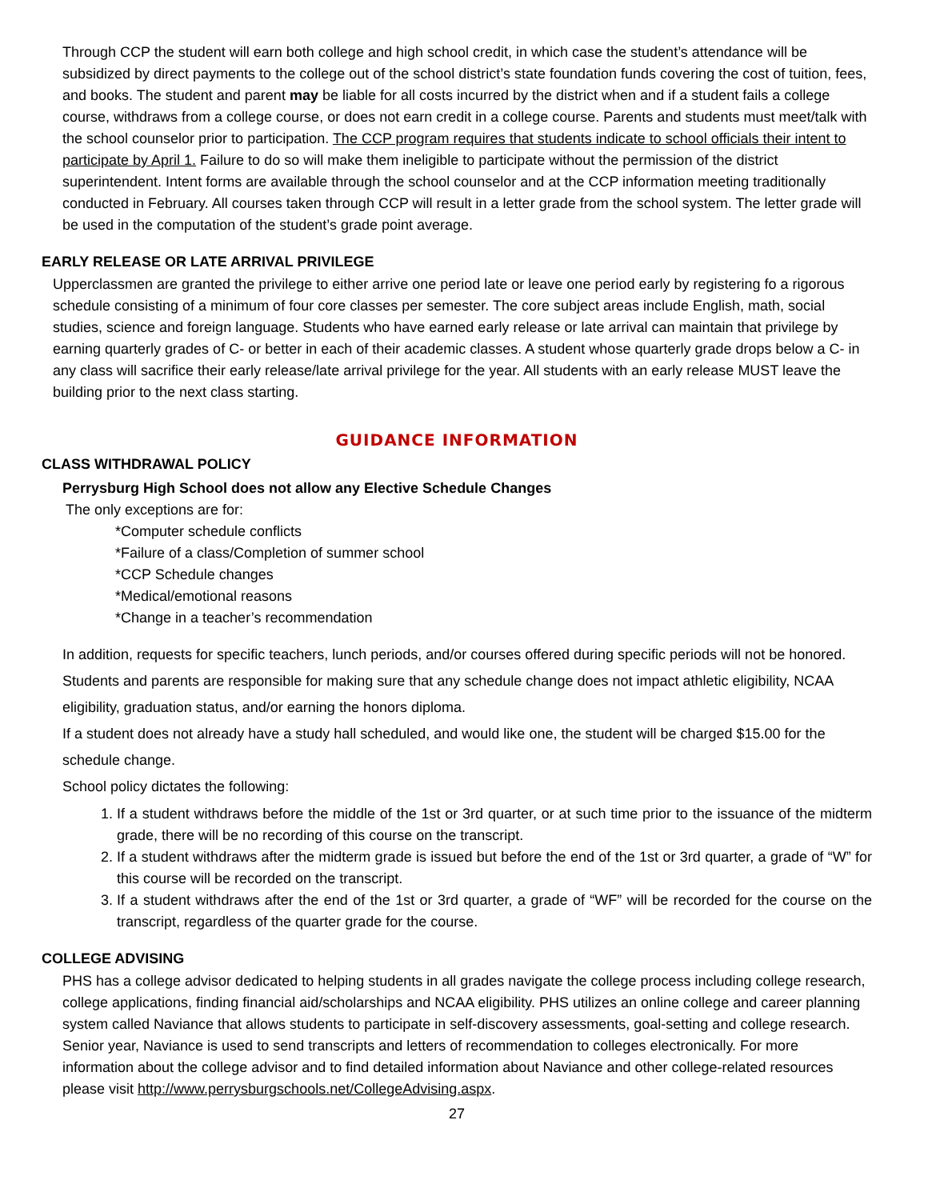Through CCP the student will earn both college and high school credit, in which case the student’s attendance will be subsidized by direct payments to the college out of the school district’s state foundation funds covering the cost of tuition, fees, and books. The student and parent may be liable for all costs incurred by the district when and if a student fails a college course, withdraws from a college course, or does not earn credit in a college course. Parents and students must meet/talk with the school counselor prior to participation. The CCP program requires that students indicate to school officials their intent to participate by April 1. Failure to do so will make them ineligible to participate without the permission of the district superintendent. Intent forms are available through the school counselor and at the CCP information meeting traditionally conducted in February. All courses taken through CCP will result in a letter grade from the school system. The letter grade will be used in the computation of the student’s grade point average.
EARLY RELEASE OR LATE ARRIVAL PRIVILEGE
Upperclassmen are granted the privilege to either arrive one period late or leave one period early by registering fo a rigorous schedule consisting of a minimum of four core classes per semester. The core subject areas include English, math, social studies, science and foreign language. Students who have earned early release or late arrival can maintain that privilege by earning quarterly grades of C- or better in each of their academic classes. A student whose quarterly grade drops below a C- in any class will sacrifice their early release/late arrival privilege for the year. All students with an early release MUST leave the building prior to the next class starting.
GUIDANCE INFORMATION
CLASS WITHDRAWAL POLICY
Perrysburg High School does not allow any Elective Schedule Changes
The only exceptions are for:
*Computer schedule conflicts
*Failure of a class/Completion of summer school
*CCP Schedule changes
*Medical/emotional reasons
*Change in a teacher’s recommendation
In addition, requests for specific teachers, lunch periods, and/or courses offered during specific periods will not be honored. Students and parents are responsible for making sure that any schedule change does not impact athletic eligibility, NCAA eligibility, graduation status, and/or earning the honors diploma.
If a student does not already have a study hall scheduled, and would like one, the student will be charged $15.00 for the schedule change.
School policy dictates the following:
1. If a student withdraws before the middle of the 1st or 3rd quarter, or at such time prior to the issuance of the midterm grade, there will be no recording of this course on the transcript.
2. If a student withdraws after the midterm grade is issued but before the end of the 1st or 3rd quarter, a grade of “W” for this course will be recorded on the transcript.
3. If a student withdraws after the end of the 1st or 3rd quarter, a grade of “WF” will be recorded for the course on the transcript, regardless of the quarter grade for the course.
COLLEGE ADVISING
PHS has a college advisor dedicated to helping students in all grades navigate the college process including college research, college applications, finding financial aid/scholarships and NCAA eligibility. PHS utilizes an online college and career planning system called Naviance that allows students to participate in self-discovery assessments, goal-setting and college research. Senior year, Naviance is used to send transcripts and letters of recommendation to colleges electronically. For more information about the college advisor and to find detailed information about Naviance and other college-related resources please visit http://www.perrysburgschools.net/CollegeAdvising.aspx.
27